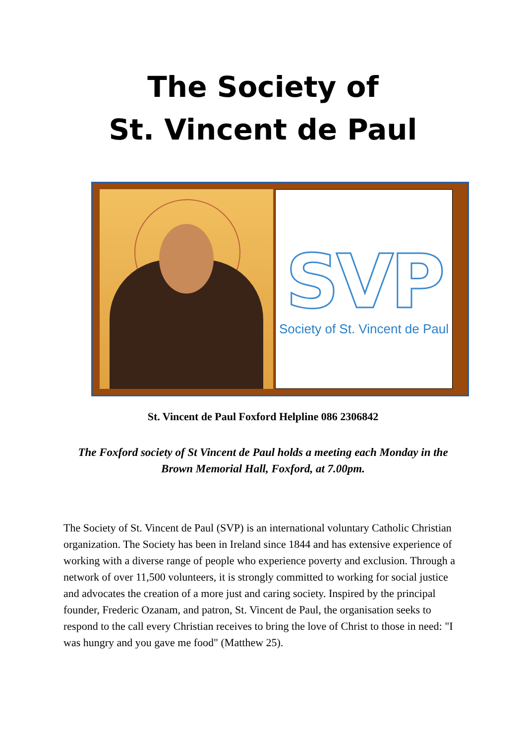The Society of
St. Vincent de Paul
SVP
Society of St. Vincent de Paul
St. Vincent de Paul Foxford Helpline 086 2306842
The Foxford society of St Vincent de Paul holds a meeting each Monday in the Brown Memorial Hall, Foxford, at 7.00pm.
The Society of St. Vincent de Paul (SVP) is an international voluntary Catholic Christian organization. The Society has been in Ireland since 1844 and has extensive experience of working with a diverse range of people who experience poverty and exclusion. Through a network of over 11,500 volunteers, it is strongly committed to working for social justice and advocates the creation of a more just and caring society. Inspired by the principal founder, Frederic Ozanam, and patron, St. Vincent de Paul, the organisation seeks to respond to the call every Christian receives to bring the love of Christ to those in need: "I was hungry and you gave me food" (Matthew 25).